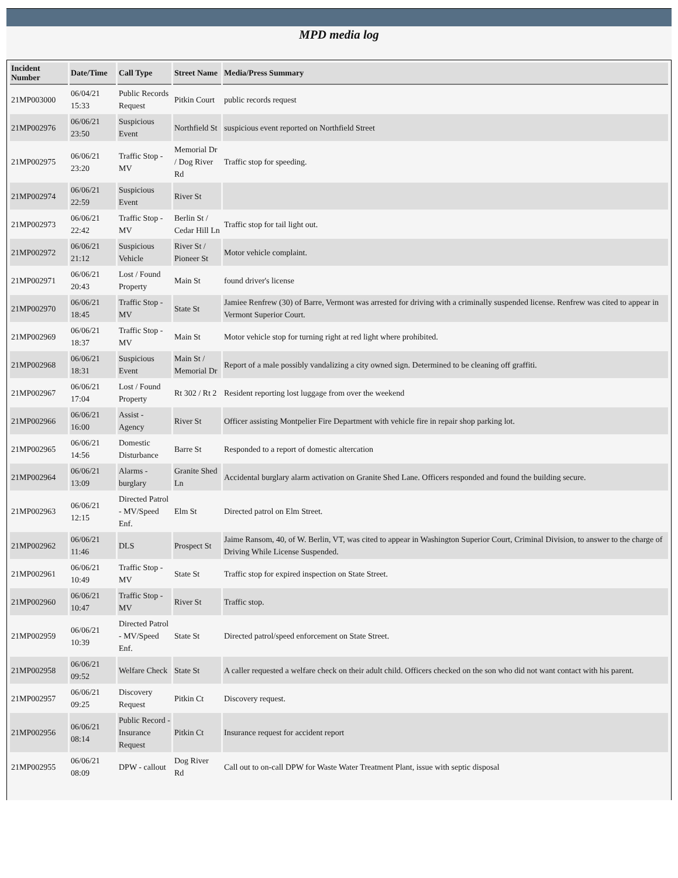MPD media log
| Incident Number | Date/Time | Call Type | Street Name | Media/Press Summary |
| --- | --- | --- | --- | --- |
| 21MP003000 | 06/04/21 15:33 | Public Records Request | Pitkin Court | public records request |
| 21MP002976 | 06/06/21 23:50 | Suspicious Event | Northfield St | suspicious event reported on Northfield Street |
| 21MP002975 | 06/06/21 23:20 | Traffic Stop - MV | Memorial Dr / Dog River Rd | Traffic stop for speeding. |
| 21MP002974 | 06/06/21 22:59 | Suspicious Event | River St | |
| 21MP002973 | 06/06/21 22:42 | Traffic Stop - MV | Berlin St / Cedar Hill Ln | Traffic stop for tail light out. |
| 21MP002972 | 06/06/21 21:12 | Suspicious Vehicle | River St / Pioneer St | Motor vehicle complaint. |
| 21MP002971 | 06/06/21 20:43 | Lost / Found Property | Main St | found driver's license |
| 21MP002970 | 06/06/21 18:45 | Traffic Stop - MV | State St | Jamiee Renfrew (30) of Barre, Vermont was arrested for driving with a criminally suspended license. Renfrew was cited to appear in Vermont Superior Court. |
| 21MP002969 | 06/06/21 18:37 | Traffic Stop - MV | Main St | Motor vehicle stop for turning right at red light where prohibited. |
| 21MP002968 | 06/06/21 18:31 | Suspicious Event | Main St / Memorial Dr | Report of a male possibly vandalizing a city owned sign. Determined to be cleaning off graffiti. |
| 21MP002967 | 06/06/21 17:04 | Lost / Found Property | Rt 302 / Rt 2 | Resident reporting lost luggage from over the weekend |
| 21MP002966 | 06/06/21 16:00 | Assist - Agency | River St | Officer assisting Montpelier Fire Department with vehicle fire in repair shop parking lot. |
| 21MP002965 | 06/06/21 14:56 | Domestic Disturbance | Barre St | Responded to a report of domestic altercation |
| 21MP002964 | 06/06/21 13:09 | Alarms - burglary | Granite Shed Ln | Accidental burglary alarm activation on Granite Shed Lane. Officers responded and found the building secure. |
| 21MP002963 | 06/06/21 12:15 | Directed Patrol - MV/Speed Enf. | Elm St | Directed patrol on Elm Street. |
| 21MP002962 | 06/06/21 11:46 | DLS | Prospect St | Jaime Ransom, 40, of W. Berlin, VT, was cited to appear in Washington Superior Court, Criminal Division, to answer to the charge of Driving While License Suspended. |
| 21MP002961 | 06/06/21 10:49 | Traffic Stop - MV | State St | Traffic stop for expired inspection on State Street. |
| 21MP002960 | 06/06/21 10:47 | Traffic Stop - MV | River St | Traffic stop. |
| 21MP002959 | 06/06/21 10:39 | Directed Patrol - MV/Speed Enf. | State St | Directed patrol/speed enforcement on State Street. |
| 21MP002958 | 06/06/21 09:52 | Welfare Check | State St | A caller requested a welfare check on their adult child. Officers checked on the son who did not want contact with his parent. |
| 21MP002957 | 06/06/21 09:25 | Discovery Request | Pitkin Ct | Discovery request. |
| 21MP002956 | 06/06/21 08:14 | Public Record - Insurance Request | Pitkin Ct | Insurance request for accident report |
| 21MP002955 | 06/06/21 08:09 | DPW - callout | Dog River Rd | Call out to on-call DPW for Waste Water Treatment Plant, issue with septic disposal |